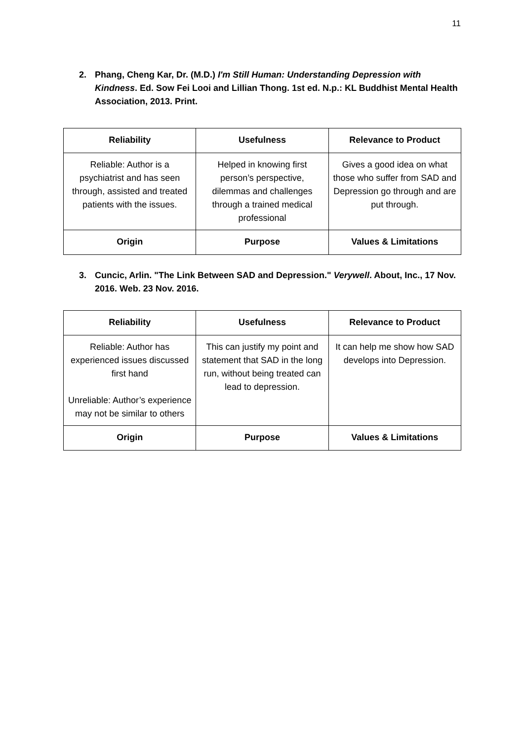11
2. Phang, Cheng Kar, Dr. (M.D.) I'm Still Human: Understanding Depression with Kindness. Ed. Sow Fei Looi and Lillian Thong. 1st ed. N.p.: KL Buddhist Mental Health Association, 2013. Print.
| Reliability | Usefulness | Relevance to Product |
| --- | --- | --- |
| Reliable: Author is a psychiatrist and has seen through, assisted and treated patients with the issues. | Helped in knowing first person’s perspective, dilemmas and challenges through a trained medical professional | Gives a good idea on what those who suffer from SAD and Depression go through and are put through. |
| Origin | Purpose | Values & Limitations |
3. Cuncic, Arlin. "The Link Between SAD and Depression." Verywell. About, Inc., 17 Nov. 2016. Web. 23 Nov. 2016.
| Reliability | Usefulness | Relevance to Product |
| --- | --- | --- |
| Reliable: Author has experienced issues discussed first hand Unreliable: Author’s experience may not be similar to others | This can justify my point and statement that SAD in the long run, without being treated can lead to depression. | It can help me show how SAD develops into Depression. |
| Origin | Purpose | Values & Limitations |